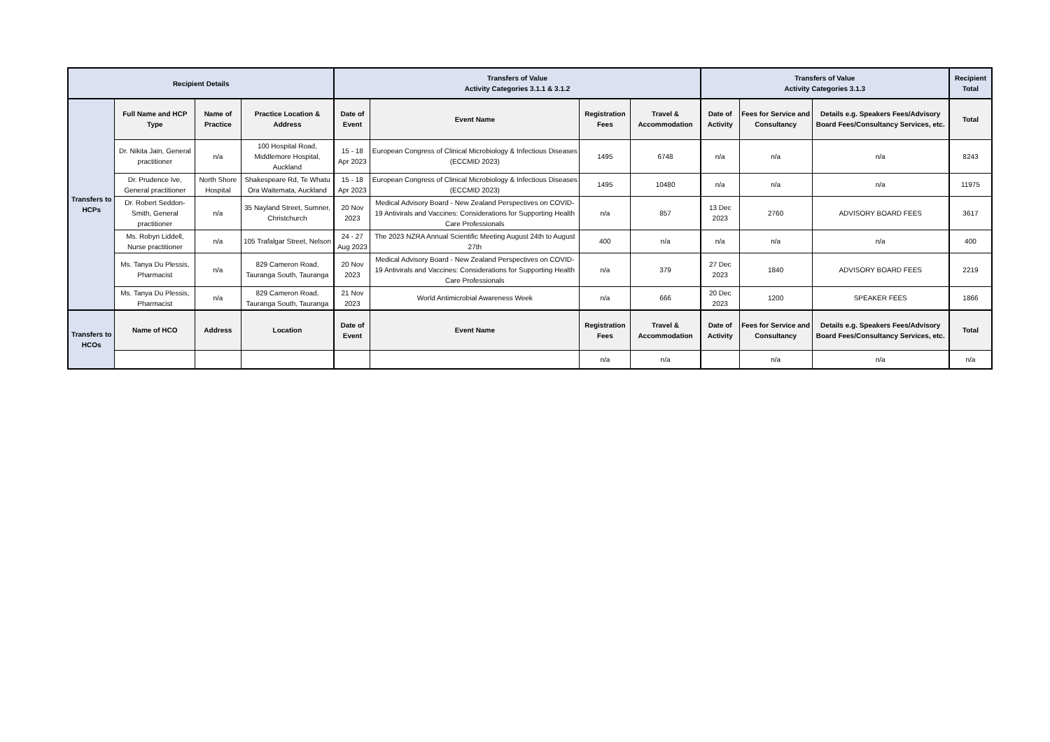| Recipient Details | | | | Transfers of Value Activity Categories 3.1.1 & 3.1.2 | | | | Transfers of Value Activity Categories 3.1.3 | | | Recipient Total |
| --- | --- | --- | --- | --- | --- | --- | --- | --- | --- | --- | --- |
| Transfers to HCPs | Full Name and HCP Type | Name of Practice | Practice Location & Address | Date of Event | Event Name | Registration Fees | Travel & Accommodation | Date of Activity | Fees for Service and Consultancy | Details e.g. Speakers Fees/Advisory Board Fees/Consultancy Services, etc. | Total |
| | Dr. Nikita Jain, General practitioner | n/a | 100 Hospital Road, Middlemore Hospital, Auckland | 15 - 18 Apr 2023 | European Congress of Clinical Microbiology & Infectious Diseases (ECCMID 2023) | 1495 | 6748 | n/a | n/a | n/a | 8243 |
| | Dr. Prudence Ive, General practitioner | North Shore Hospital | Shakespeare Rd, Te Whatu Ora Waitemata, Auckland | 15 - 18 Apr 2023 | European Congress of Clinical Microbiology & Infectious Diseases (ECCMID 2023) | 1495 | 10480 | n/a | n/a | n/a | 11975 |
| | Dr. Robert Seddon-Smith, General practitioner | n/a | 35 Nayland Street, Sumner, Christchurch | 20 Nov 2023 | Medical Advisory Board - New Zealand Perspectives on COVID-19 Antivirals and Vaccines: Considerations for Supporting Health Care Professionals | n/a | 857 | 13 Dec 2023 | 2760 | ADVISORY BOARD FEES | 3617 |
| | Ms. Robyn Liddell, Nurse practitioner | n/a | 105 Trafalgar Street, Nelson | 24 - 27 Aug 2023 | The 2023 NZRA Annual Scientific Meeting August 24th to August 27th | 400 | n/a | n/a | n/a | n/a | 400 |
| | Ms. Tanya Du Plessis, Pharmacist | n/a | 829 Cameron Road, Tauranga South, Tauranga | 20 Nov 2023 | Medical Advisory Board - New Zealand Perspectives on COVID-19 Antivirals and Vaccines: Considerations for Supporting Health Care Professionals | n/a | 379 | 27 Dec 2023 | 1840 | ADVISORY BOARD FEES | 2219 |
| | Ms. Tanya Du Plessis, Pharmacist | n/a | 829 Cameron Road, Tauranga South, Tauranga | 21 Nov 2023 | World Antimicrobial Awareness Week | n/a | 666 | 20 Dec 2023 | 1200 | SPEAKER FEES | 1866 |
| Transfers to HCOs | Name of HCO | Address | Location | Date of Event | Event Name | Registration Fees | Travel & Accommodation | Date of Activity | Fees for Service and Consultancy | Details e.g. Speakers Fees/Advisory Board Fees/Consultancy Services, etc. | Total |
| | | | | | | n/a | n/a | | n/a | n/a | n/a |